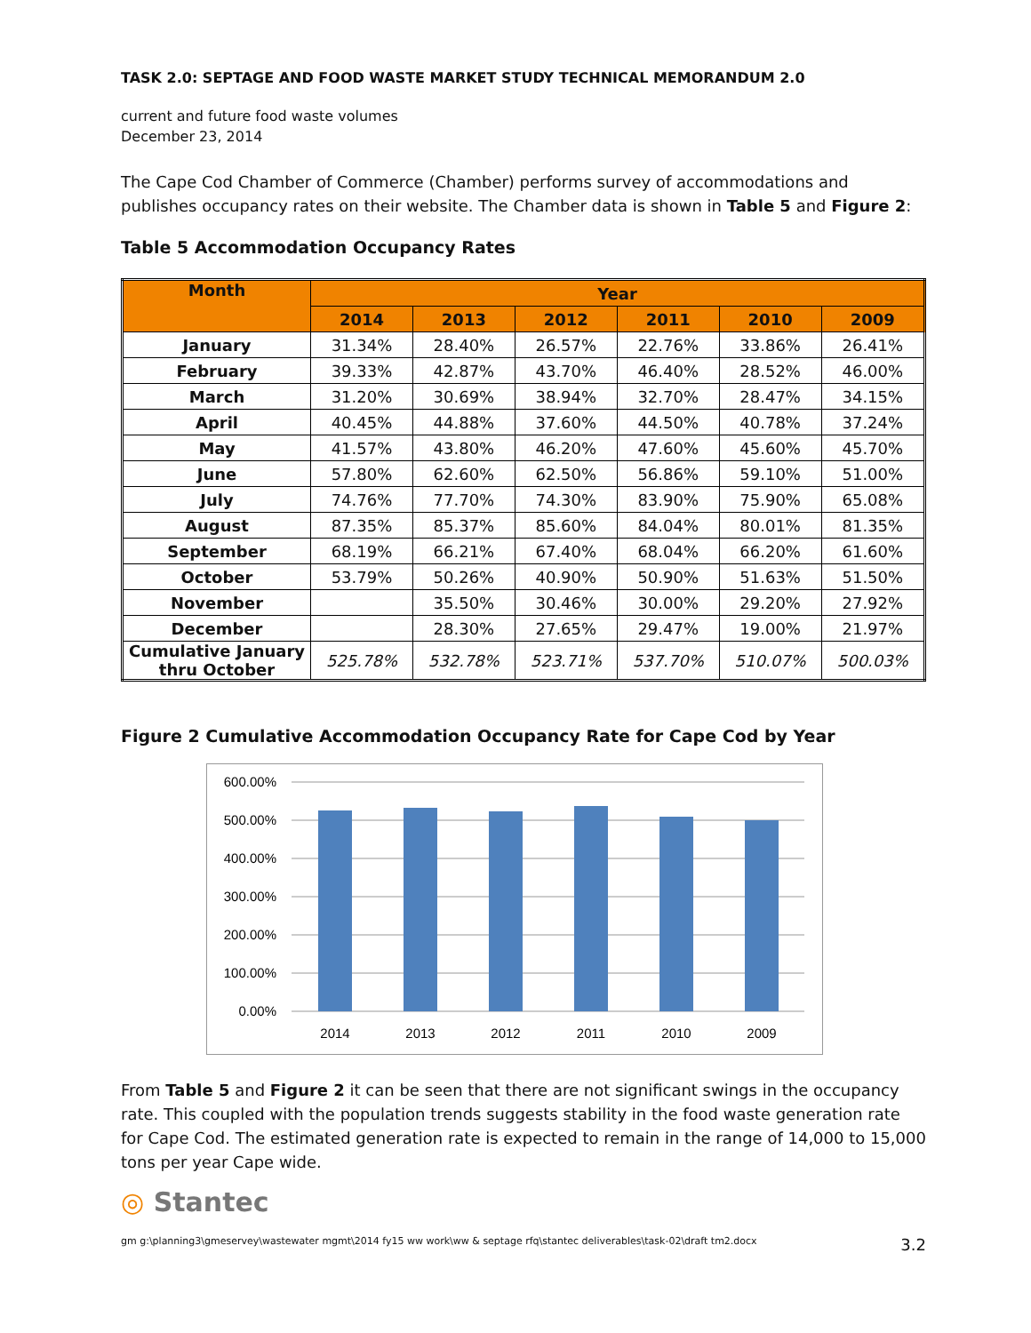TASK 2.0: SEPTAGE AND FOOD WASTE MARKET STUDY TECHNICAL MEMORANDUM 2.0
current and future food waste volumes
December 23, 2014
The Cape Cod Chamber of Commerce (Chamber) performs survey of accommodations and publishes occupancy rates on their website. The Chamber data is shown in Table 5 and Figure 2:
Table 5 Accommodation Occupancy Rates
| Month | Year | | | | | |
| --- | --- | --- | --- | --- | --- | --- |
| | 2014 | 2013 | 2012 | 2011 | 2010 | 2009 |
| January | 31.34% | 28.40% | 26.57% | 22.76% | 33.86% | 26.41% |
| February | 39.33% | 42.87% | 43.70% | 46.40% | 28.52% | 46.00% |
| March | 31.20% | 30.69% | 38.94% | 32.70% | 28.47% | 34.15% |
| April | 40.45% | 44.88% | 37.60% | 44.50% | 40.78% | 37.24% |
| May | 41.57% | 43.80% | 46.20% | 47.60% | 45.60% | 45.70% |
| June | 57.80% | 62.60% | 62.50% | 56.86% | 59.10% | 51.00% |
| July | 74.76% | 77.70% | 74.30% | 83.90% | 75.90% | 65.08% |
| August | 87.35% | 85.37% | 85.60% | 84.04% | 80.01% | 81.35% |
| September | 68.19% | 66.21% | 67.40% | 68.04% | 66.20% | 61.60% |
| October | 53.79% | 50.26% | 40.90% | 50.90% | 51.63% | 51.50% |
| November | | 35.50% | 30.46% | 30.00% | 29.20% | 27.92% |
| December | | 28.30% | 27.65% | 29.47% | 19.00% | 21.97% |
| Cumulative January thru October | 525.78% | 532.78% | 523.71% | 537.70% | 510.07% | 500.03% |
Figure 2 Cumulative Accommodation Occupancy Rate for Cape Cod by Year
600.00%
500.00%
400.00%
300.00%
200.00%
100.00%
0.00%
2014
2013
2012
2011
2010
2009
From Table 5 and Figure 2 it can be seen that there are not significant swings in the occupancy rate. This coupled with the population trends suggests stability in the food waste generation rate for Cape Cod. The estimated generation rate is expected to remain in the range of 14,000 to 15,000 tons per year Cape wide.
◎ Stantec
gm g:\planning3\gmeservey\wastewater mgmt\2014 fy15 ww work\ww & septage rfq\stantec deliverables\task-02\draft tm2.docx 3.2